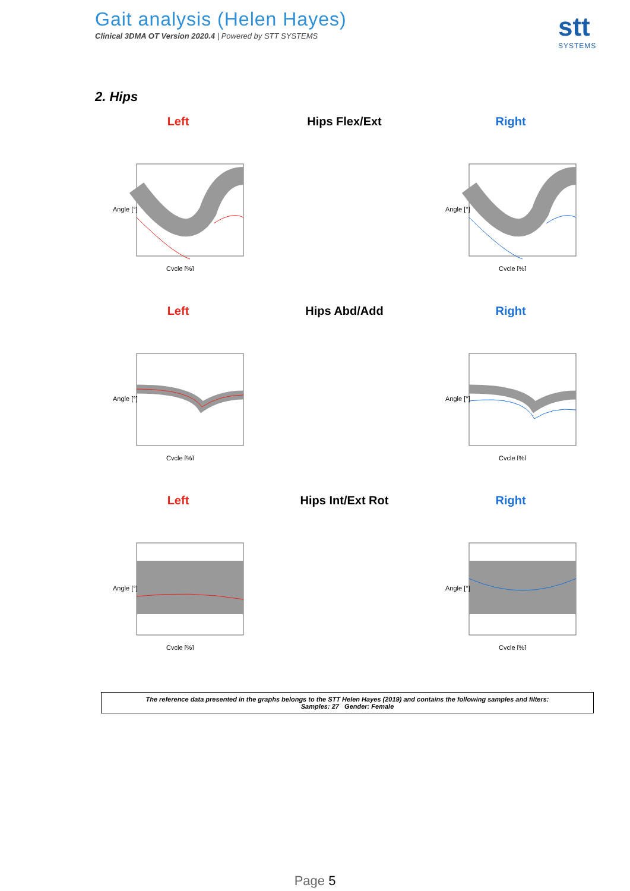Gait analysis (Helen Hayes)
Clinical 3DMA OT Version 2020.4 | Powered by STT SYSTEMS
stt
SYSTEMS
2. Hips
Left
Angle [°]
Cycle [%]
Hips Flex/Ext Right
Angle [°]
Cycle [%]
Left
Angle [°]
Cycle [%]
Hips Abd/Add Right
Angle [°]
Cycle [%]
Left
Angle [°]
Cycle [%]
Hips Int/Ext Rot Right
Angle [°]
Cycle [%]
The reference data presented in the graphs belongs to the STT Helen Hayes (2019) and contains the following samples and filters:
Samples: 27 Gender: Female
Page 5